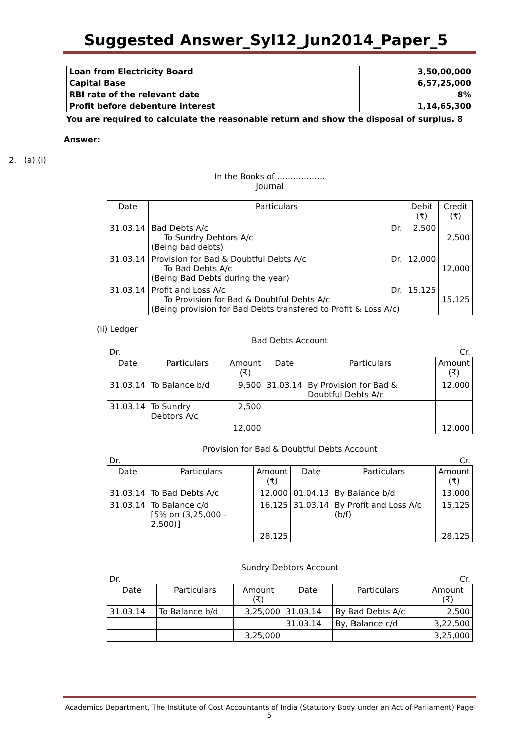Suggested Answer_Syl12_Jun2014_Paper_5
| Loan from Electricity Board | 3,50,00,000 |
| Capital Base | 6,57,25,000 |
| RBI rate of the relevant date | 8% |
| Profit before debenture interest | 1,14,65,300 |
You are required to calculate the reasonable return and show the disposal of surplus. 8
Answer:
2. (a) (i)
In the Books of ………………
Journal
| Date | Particulars | Debit (₹) | Credit (₹) |
| 31.03.14 | Bad Debts A/c Dr. To Sundry Debtors A/c (Being bad debts) | 2,500 | 2,500 |
| 31.03.14 | Provision for Bad & Doubtful Debts A/c Dr. To Bad Debts A/c (Being Bad Debts during the year) | 12,000 | 12,000 |
| 31.03.14 | Profit and Loss A/c Dr. To Provision for Bad & Doubtful Debts A/c (Being provision for Bad Debts transfered to Profit & Loss A/c) | 15,125 | 15,125 |
(ii) Ledger
Bad Debts Account
Dr. Cr.
| Date | Particulars | Amount (₹) | Date | Particulars | Amount (₹) |
| 31.03.14 | To Balance b/d | 9,500 | 31.03.14 | By Provision for Bad & Doubtful Debts A/c | 12,000 |
| 31.03.14 | To Sundry Debtors A/c | 2,500 | | | |
| | | 12,000 | | | 12,000 |
Provision for Bad & Doubtful Debts Account
Dr. Cr.
| Date | Particulars | Amount (₹) | Date | Particulars | Amount (₹) |
| 31.03.14 | To Bad Debts A/c | 12,000 | 01.04.13 | By Balance b/d | 13,000 |
| 31.03.14 | To Balance c/d [5% on (3,25,000 – 2,500)] | 16,125 | 31.03.14 | By Profit and Loss A/c (b/f) | 15,125 |
| | | 28,125 | | | 28,125 |
Sundry Debtors Account
Dr. Cr.
| Date | Particulars | Amount (₹) | Date | Particulars | Amount (₹) |
| 31.03.14 | To Balance b/d | 3,25,000 | 31.03.14 | By Bad Debts A/c | 2,500 |
| | | | 31.03.14 | By, Balance c/d | 3,22,500 |
| | | 3,25,000 | | | 3,25,000 |
Academics Department, The Institute of Cost Accountants of India (Statutory Body under an Act of Parliament) Page 5